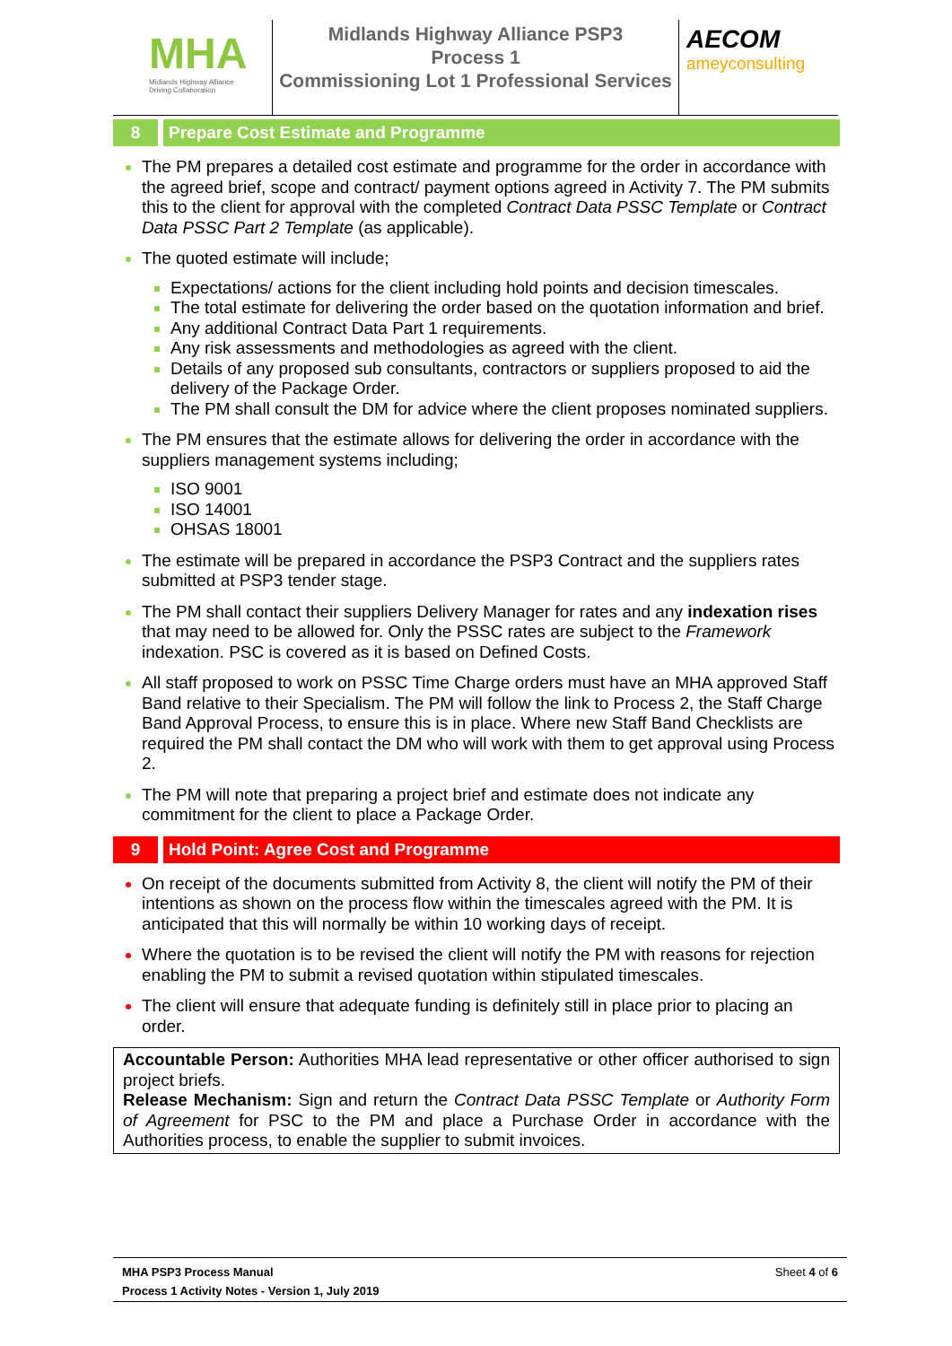MHA
Midlands Highway Alliance
Driving Collaboration
Midlands Highway Alliance PSP3
Process 1
Commissioning Lot 1 Professional Services
AECOM
ameyconsulting
8 Prepare Cost Estimate and Programme
The PM prepares a detailed cost estimate and programme for the order in accordance with the agreed brief, scope and contract/ payment options agreed in Activity 7. The PM submits this to the client for approval with the completed Contract Data PSSC Template or Contract Data PSSC Part 2 Template (as applicable).
The quoted estimate will include;
Expectations/ actions for the client including hold points and decision timescales.
The total estimate for delivering the order based on the quotation information and brief.
Any additional Contract Data Part 1 requirements.
Any risk assessments and methodologies as agreed with the client.
Details of any proposed sub consultants, contractors or suppliers proposed to aid the delivery of the Package Order.
The PM shall consult the DM for advice where the client proposes nominated suppliers.
The PM ensures that the estimate allows for delivering the order in accordance with the suppliers management systems including;
ISO 9001
ISO 14001
OHSAS 18001
The estimate will be prepared in accordance the PSP3 Contract and the suppliers rates submitted at PSP3 tender stage.
The PM shall contact their suppliers Delivery Manager for rates and any indexation rises that may need to be allowed for. Only the PSSC rates are subject to the Framework indexation. PSC is covered as it is based on Defined Costs.
All staff proposed to work on PSSC Time Charge orders must have an MHA approved Staff Band relative to their Specialism. The PM will follow the link to Process 2, the Staff Charge Band Approval Process, to ensure this is in place. Where new Staff Band Checklists are required the PM shall contact the DM who will work with them to get approval using Process 2.
The PM will note that preparing a project brief and estimate does not indicate any commitment for the client to place a Package Order.
9 Hold Point: Agree Cost and Programme
On receipt of the documents submitted from Activity 8, the client will notify the PM of their intentions as shown on the process flow within the timescales agreed with the PM. It is anticipated that this will normally be within 10 working days of receipt.
Where the quotation is to be revised the client will notify the PM with reasons for rejection enabling the PM to submit a revised quotation within stipulated timescales.
The client will ensure that adequate funding is definitely still in place prior to placing an order.
Accountable Person: Authorities MHA lead representative or other officer authorised to sign project briefs.
Release Mechanism: Sign and return the Contract Data PSSC Template or Authority Form of Agreement for PSC to the PM and place a Purchase Order in accordance with the Authorities process, to enable the supplier to submit invoices.
MHA PSP3 Process Manual
Process 1 Activity Notes - Version 1, July 2019
Sheet 4 of 6